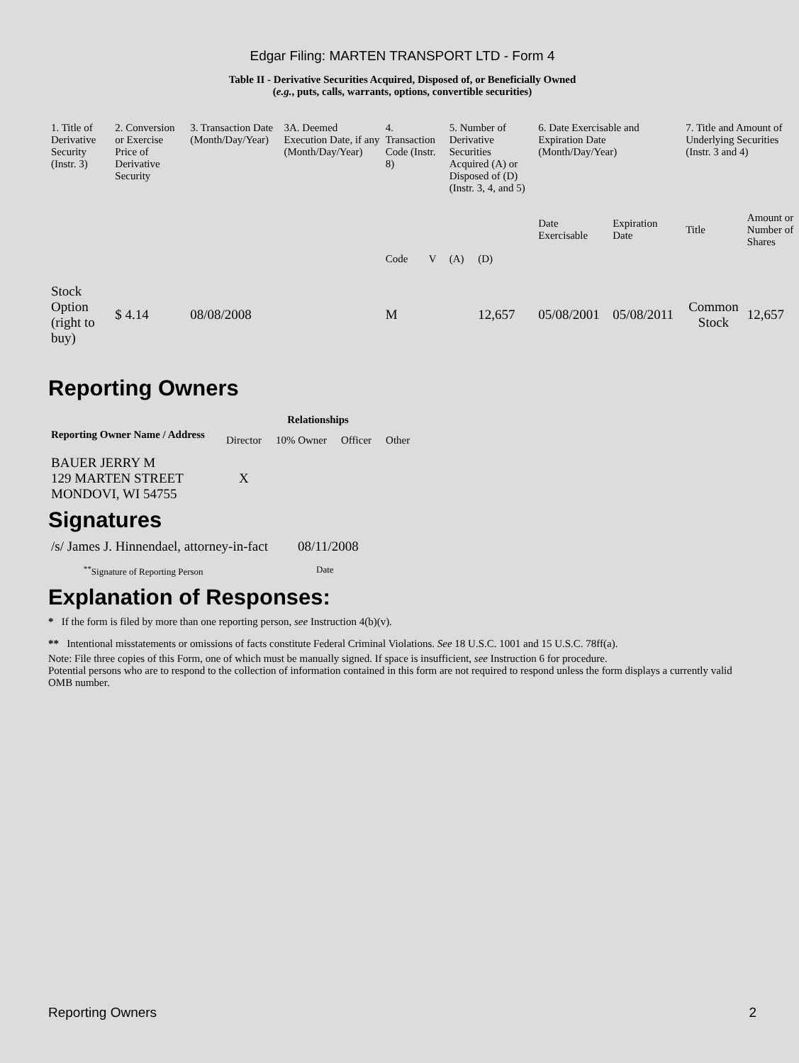Edgar Filing: MARTEN TRANSPORT LTD - Form 4
Table II - Derivative Securities Acquired, Disposed of, or Beneficially Owned
(e.g., puts, calls, warrants, options, convertible securities)
| 1. Title of Derivative Security (Instr. 3) | 2. Conversion or Exercise Price of Derivative Security | 3. Transaction Date (Month/Day/Year) | 3A. Deemed Execution Date, if any (Month/Day/Year) | 4. Transaction Code (Instr. 8) | | 5. Number of Derivative Securities Acquired (A) or Disposed of (D) (Instr. 3, 4, and 5) | | 6. Date Exercisable and Expiration Date (Month/Day/Year) | | 7. Title and Amount of Underlying Securities (Instr. 3 and 4) | |
| --- | --- | --- | --- | --- | --- | --- | --- | --- | --- | --- | --- |
| | | | | Code | V | (A) | (D) | Date Exercisable | Expiration Date | Title | Amount or Number of Shares |
| Stock Option (right to buy) | $ 4.14 | 08/08/2008 | | M | | | 12,657 | 05/08/2001 | 05/08/2011 | Common Stock | 12,657 |
Reporting Owners
| Reporting Owner Name / Address | Relationships | | | |
| --- | --- | --- | --- | --- |
| | Director | 10% Owner | Officer | Other |
| BAUER JERRY M 129 MARTEN STREET MONDOVI, WI 54755 | X | | | |
Signatures
| /s/ James J. Hinnendael, attorney-in-fact | 08/11/2008 |
| <sup>**</sup> Signature of Reporting Person | Date |
Explanation of Responses:
* If the form is filed by more than one reporting person, see Instruction 4(b)(v).
** Intentional misstatements or omissions of facts constitute Federal Criminal Violations. See 18 U.S.C. 1001 and 15 U.S.C. 78ff(a).
Note: File three copies of this Form, one of which must be manually signed. If space is insufficient, see Instruction 6 for procedure.
Potential persons who are to respond to the collection of information contained in this form are not required to respond unless the form displays a currently valid OMB number.
Reporting Owners 2